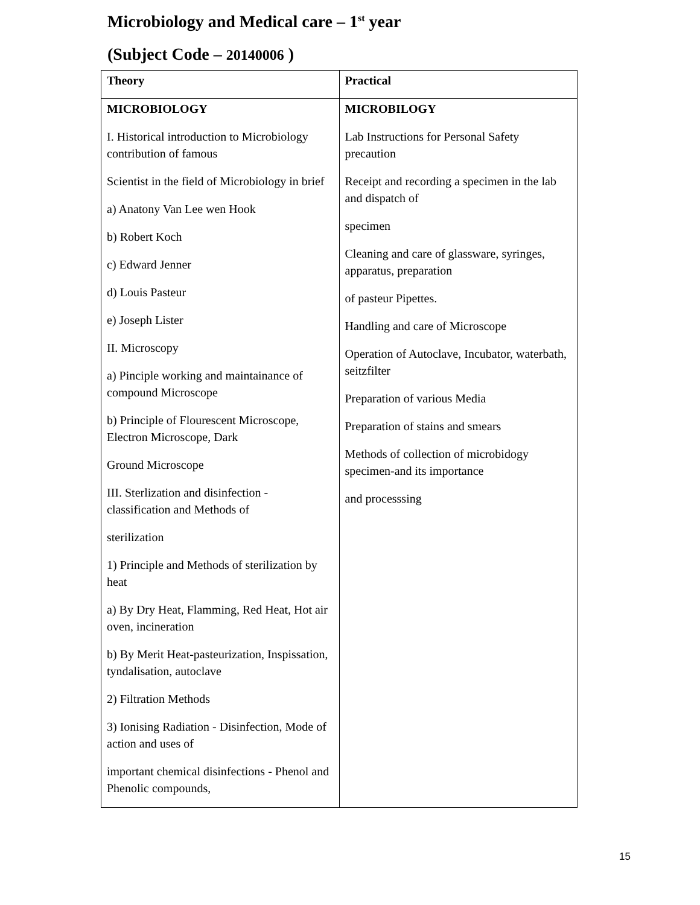Microbiology and Medical care – 1<sup>st</sup> year
(Subject Code – 20140006 )
| Theory | Practical |
| --- | --- |
| MICROBIOLOGY I. Historical introduction to Microbiology contribution of famous Scientist in the field of Microbiology in brief a) Anatony Van Lee wen Hook b) Robert Koch c) Edward Jenner d) Louis Pasteur e) Joseph Lister II. Microscopy a) Pinciple working and maintainance of compound Microscope b) Principle of Flourescent Microscope, Electron Microscope, Dark Ground Microscope III. Sterlization and disinfection - classification and Methods of sterilization 1) Principle and Methods of sterilization by heat a) By Dry Heat, Flamming, Red Heat, Hot air oven, incineration b) By Merit Heat-pasteurization, Inspissation, tyndalisation, autoclave 2) Filtration Methods 3) Ionising Radiation - Disinfection, Mode of action and uses of important chemical disinfections - Phenol and Phenolic compounds, | MICROBILOGY Lab Instructions for Personal Safety precaution Receipt and recording a specimen in the lab and dispatch of specimen Cleaning and care of glassware, syringes, apparatus, preparation of pasteur Pipettes. Handling and care of Microscope Operation of Autoclave, Incubator, waterbath, seitzfilter Preparation of various Media Preparation of stains and smears Methods of collection of microbidogy specimen-and its importance and processsing |
15